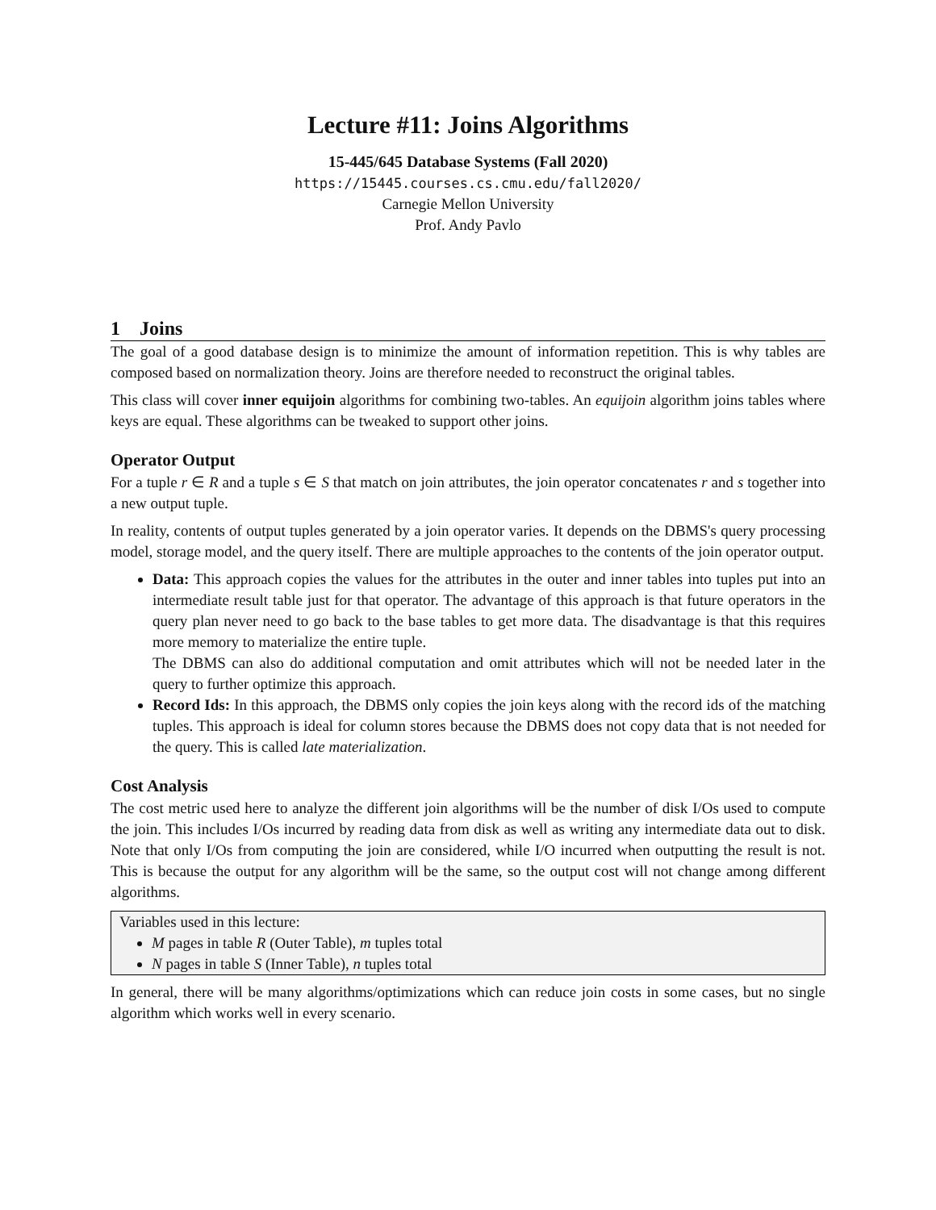Lecture #11: Joins Algorithms
15-445/645 Database Systems (Fall 2020)
https://15445.courses.cs.cmu.edu/fall2020/
Carnegie Mellon University
Prof. Andy Pavlo
1 Joins
The goal of a good database design is to minimize the amount of information repetition. This is why tables are composed based on normalization theory. Joins are therefore needed to reconstruct the original tables.
This class will cover inner equijoin algorithms for combining two-tables. An equijoin algorithm joins tables where keys are equal. These algorithms can be tweaked to support other joins.
Operator Output
For a tuple r ∈ R and a tuple s ∈ S that match on join attributes, the join operator concatenates r and s together into a new output tuple.
In reality, contents of output tuples generated by a join operator varies. It depends on the DBMS's query processing model, storage model, and the query itself. There are multiple approaches to the contents of the join operator output.
Data: This approach copies the values for the attributes in the outer and inner tables into tuples put into an intermediate result table just for that operator. The advantage of this approach is that future operators in the query plan never need to go back to the base tables to get more data. The disadvantage is that this requires more memory to materialize the entire tuple.
The DBMS can also do additional computation and omit attributes which will not be needed later in the query to further optimize this approach.
Record Ids: In this approach, the DBMS only copies the join keys along with the record ids of the matching tuples. This approach is ideal for column stores because the DBMS does not copy data that is not needed for the query. This is called late materialization.
Cost Analysis
The cost metric used here to analyze the different join algorithms will be the number of disk I/Os used to compute the join. This includes I/Os incurred by reading data from disk as well as writing any intermediate data out to disk. Note that only I/Os from computing the join are considered, while I/O incurred when outputting the result is not. This is because the output for any algorithm will be the same, so the output cost will not change among different algorithms.
Variables used in this lecture:
M pages in table R (Outer Table), m tuples total
N pages in table S (Inner Table), n tuples total
In general, there will be many algorithms/optimizations which can reduce join costs in some cases, but no single algorithm which works well in every scenario.